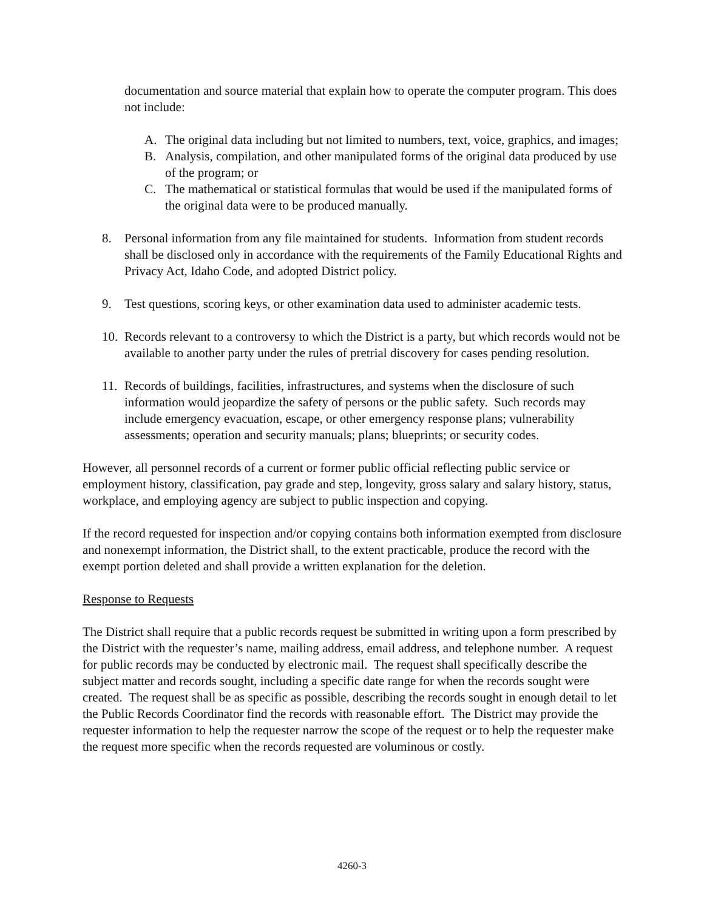documentation and source material that explain how to operate the computer program. This does not include:
A. The original data including but not limited to numbers, text, voice, graphics, and images;
B. Analysis, compilation, and other manipulated forms of the original data produced by use of the program; or
C. The mathematical or statistical formulas that would be used if the manipulated forms of the original data were to be produced manually.
8. Personal information from any file maintained for students. Information from student records shall be disclosed only in accordance with the requirements of the Family Educational Rights and Privacy Act, Idaho Code, and adopted District policy.
9. Test questions, scoring keys, or other examination data used to administer academic tests.
10. Records relevant to a controversy to which the District is a party, but which records would not be available to another party under the rules of pretrial discovery for cases pending resolution.
11. Records of buildings, facilities, infrastructures, and systems when the disclosure of such information would jeopardize the safety of persons or the public safety. Such records may include emergency evacuation, escape, or other emergency response plans; vulnerability assessments; operation and security manuals; plans; blueprints; or security codes.
However, all personnel records of a current or former public official reflecting public service or employment history, classification, pay grade and step, longevity, gross salary and salary history, status, workplace, and employing agency are subject to public inspection and copying.
If the record requested for inspection and/or copying contains both information exempted from disclosure and nonexempt information, the District shall, to the extent practicable, produce the record with the exempt portion deleted and shall provide a written explanation for the deletion.
Response to Requests
The District shall require that a public records request be submitted in writing upon a form prescribed by the District with the requester’s name, mailing address, email address, and telephone number. A request for public records may be conducted by electronic mail. The request shall specifically describe the subject matter and records sought, including a specific date range for when the records sought were created. The request shall be as specific as possible, describing the records sought in enough detail to let the Public Records Coordinator find the records with reasonable effort. The District may provide the requester information to help the requester narrow the scope of the request or to help the requester make the request more specific when the records requested are voluminous or costly.
4260-3